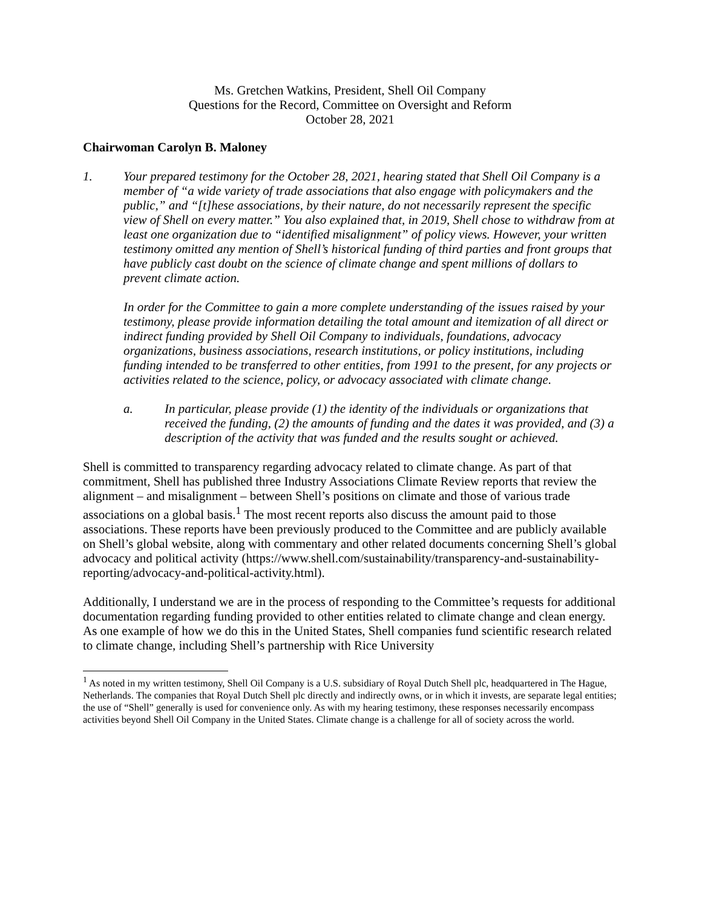Ms. Gretchen Watkins, President, Shell Oil Company
Questions for the Record, Committee on Oversight and Reform
October 28, 2021
Chairwoman Carolyn B. Maloney
1. Your prepared testimony for the October 28, 2021, hearing stated that Shell Oil Company is a member of “a wide variety of trade associations that also engage with policymakers and the public,” and “[t]hese associations, by their nature, do not necessarily represent the specific view of Shell on every matter.” You also explained that, in 2019, Shell chose to withdraw from at least one organization due to “identified misalignment” of policy views. However, your written testimony omitted any mention of Shell’s historical funding of third parties and front groups that have publicly cast doubt on the science of climate change and spent millions of dollars to prevent climate action.
In order for the Committee to gain a more complete understanding of the issues raised by your testimony, please provide information detailing the total amount and itemization of all direct or indirect funding provided by Shell Oil Company to individuals, foundations, advocacy organizations, business associations, research institutions, or policy institutions, including funding intended to be transferred to other entities, from 1991 to the present, for any projects or activities related to the science, policy, or advocacy associated with climate change.
a. In particular, please provide (1) the identity of the individuals or organizations that received the funding, (2) the amounts of funding and the dates it was provided, and (3) a description of the activity that was funded and the results sought or achieved.
Shell is committed to transparency regarding advocacy related to climate change. As part of that commitment, Shell has published three Industry Associations Climate Review reports that review the alignment – and misalignment – between Shell’s positions on climate and those of various trade associations on a global basis.<sup>1</sup> The most recent reports also discuss the amount paid to those associations. These reports have been previously produced to the Committee and are publicly available on Shell’s global website, along with commentary and other related documents concerning Shell’s global advocacy and political activity (https://www.shell.com/sustainability/transparency-and-sustainability-reporting/advocacy-and-political-activity.html).
Additionally, I understand we are in the process of responding to the Committee’s requests for additional documentation regarding funding provided to other entities related to climate change and clean energy. As one example of how we do this in the United States, Shell companies fund scientific research related to climate change, including Shell’s partnership with Rice University
<sup>1</sup> As noted in my written testimony, Shell Oil Company is a U.S. subsidiary of Royal Dutch Shell plc, headquartered in The Hague, Netherlands. The companies that Royal Dutch Shell plc directly and indirectly owns, or in which it invests, are separate legal entities; the use of “Shell” generally is used for convenience only. As with my hearing testimony, these responses necessarily encompass activities beyond Shell Oil Company in the United States. Climate change is a challenge for all of society across the world.